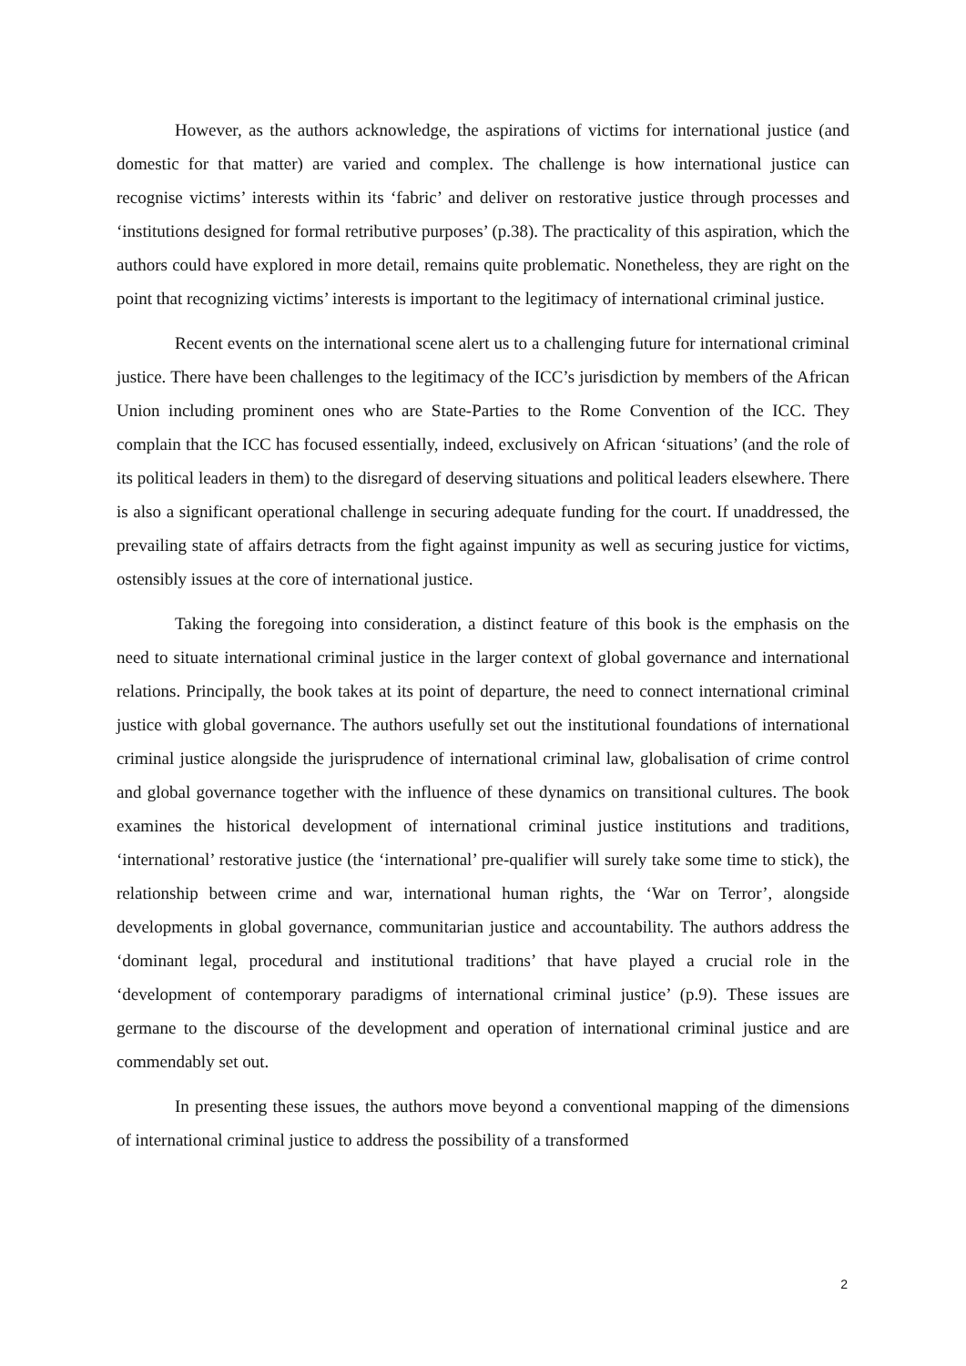However, as the authors acknowledge, the aspirations of victims for international justice (and domestic for that matter) are varied and complex. The challenge is how international justice can recognise victims’ interests within its ‘fabric’ and deliver on restorative justice through processes and ‘institutions designed for formal retributive purposes’ (p.38). The practicality of this aspiration, which the authors could have explored in more detail, remains quite problematic. Nonetheless, they are right on the point that recognizing victims’ interests is important to the legitimacy of international criminal justice.
Recent events on the international scene alert us to a challenging future for international criminal justice. There have been challenges to the legitimacy of the ICC’s jurisdiction by members of the African Union including prominent ones who are State-Parties to the Rome Convention of the ICC. They complain that the ICC has focused essentially, indeed, exclusively on African ‘situations’ (and the role of its political leaders in them) to the disregard of deserving situations and political leaders elsewhere. There is also a significant operational challenge in securing adequate funding for the court. If unaddressed, the prevailing state of affairs detracts from the fight against impunity as well as securing justice for victims, ostensibly issues at the core of international justice.
Taking the foregoing into consideration, a distinct feature of this book is the emphasis on the need to situate international criminal justice in the larger context of global governance and international relations. Principally, the book takes at its point of departure, the need to connect international criminal justice with global governance. The authors usefully set out the institutional foundations of international criminal justice alongside the jurisprudence of international criminal law, globalisation of crime control and global governance together with the influence of these dynamics on transitional cultures. The book examines the historical development of international criminal justice institutions and traditions, ‘international’ restorative justice (the ‘international’ pre-qualifier will surely take some time to stick), the relationship between crime and war, international human rights, the ‘War on Terror’, alongside developments in global governance, communitarian justice and accountability. The authors address the ‘dominant legal, procedural and institutional traditions’ that have played a crucial role in the ‘development of contemporary paradigms of international criminal justice’ (p.9). These issues are germane to the discourse of the development and operation of international criminal justice and are commendably set out.
In presenting these issues, the authors move beyond a conventional mapping of the dimensions of international criminal justice to address the possibility of a transformed
2